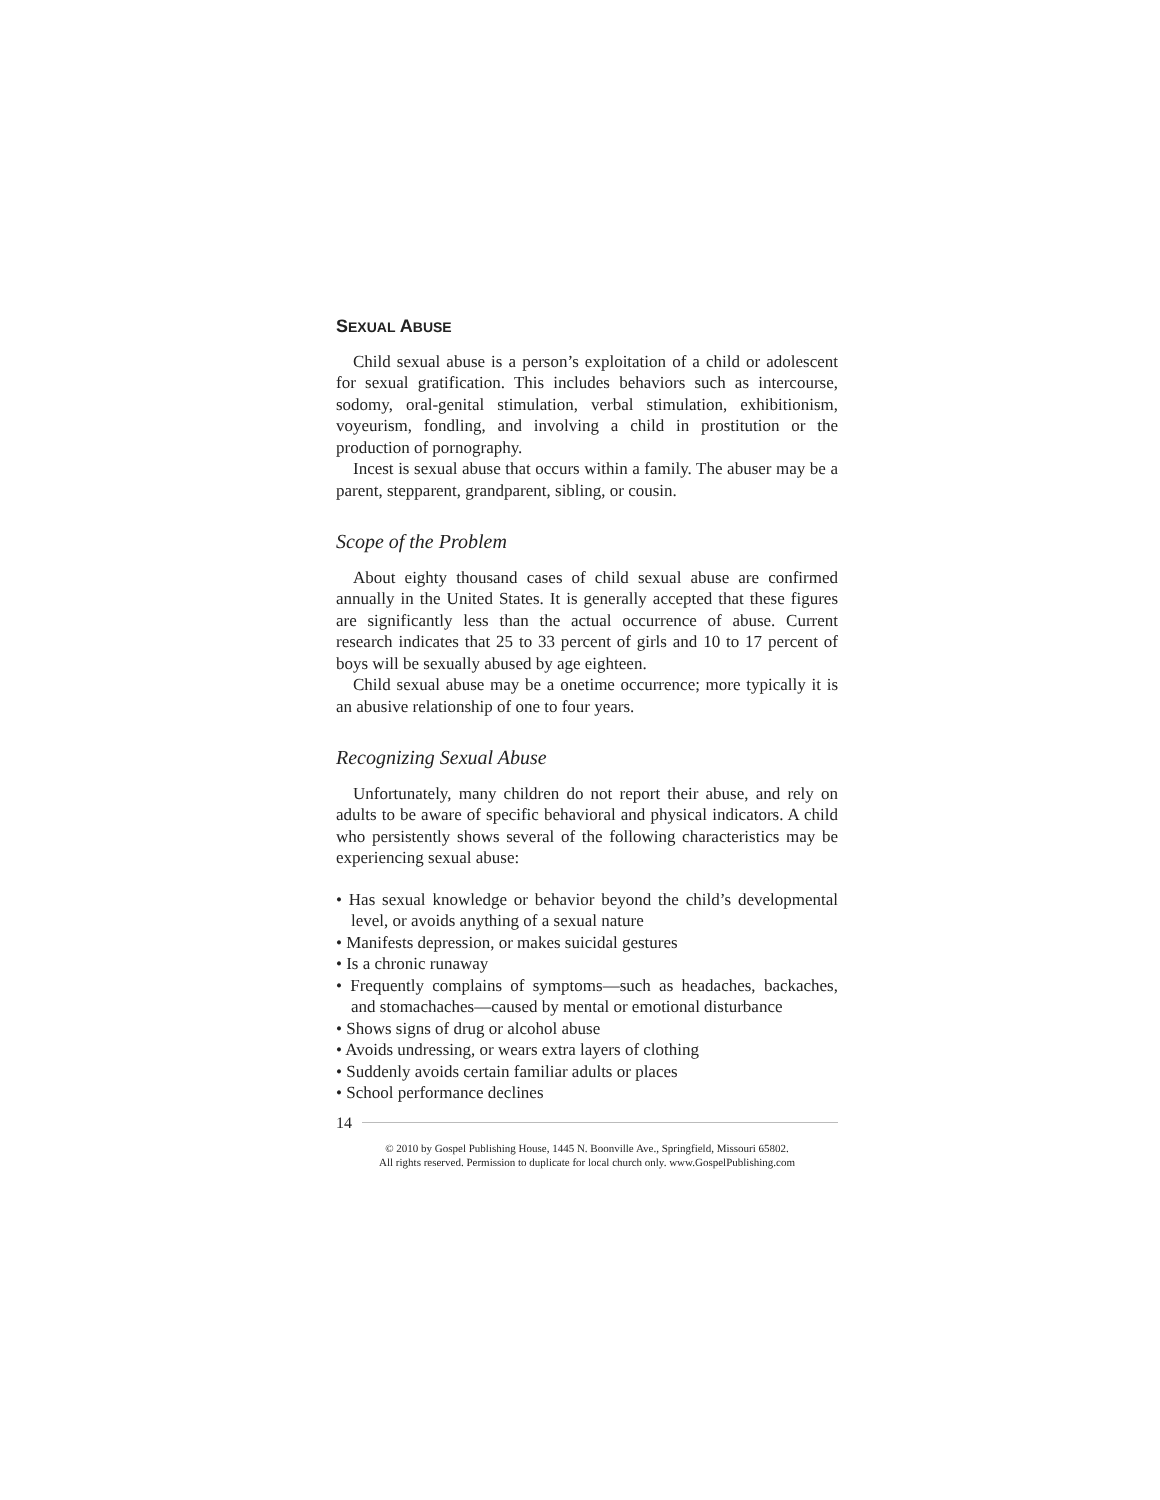SEXUAL ABUSE
Child sexual abuse is a person’s exploitation of a child or adolescent for sexual gratification. This includes behaviors such as intercourse, sodomy, oral-genital stimulation, verbal stimulation, exhibitionism, voyeurism, fondling, and involving a child in prostitution or the production of pornography.
Incest is sexual abuse that occurs within a family. The abuser may be a parent, stepparent, grandparent, sibling, or cousin.
Scope of the Problem
About eighty thousand cases of child sexual abuse are confirmed annually in the United States. It is generally accepted that these figures are significantly less than the actual occurrence of abuse. Current research indicates that 25 to 33 percent of girls and 10 to 17 percent of boys will be sexually abused by age eighteen.
Child sexual abuse may be a onetime occurrence; more typically it is an abusive relationship of one to four years.
Recognizing Sexual Abuse
Unfortunately, many children do not report their abuse, and rely on adults to be aware of specific behavioral and physical indicators. A child who persistently shows several of the following characteristics may be experiencing sexual abuse:
• Has sexual knowledge or behavior beyond the child’s developmental level, or avoids anything of a sexual nature
• Manifests depression, or makes suicidal gestures
• Is a chronic runaway
• Frequently complains of symptoms—such as headaches, backaches, and stomachaches—caused by mental or emotional disturbance
• Shows signs of drug or alcohol abuse
• Avoids undressing, or wears extra layers of clothing
• Suddenly avoids certain familiar adults or places
• School performance declines
14
© 2010 by Gospel Publishing House, 1445 N. Boonville Ave., Springfield, Missouri 65802.
All rights reserved. Permission to duplicate for local church only. www.GospelPublishing.com